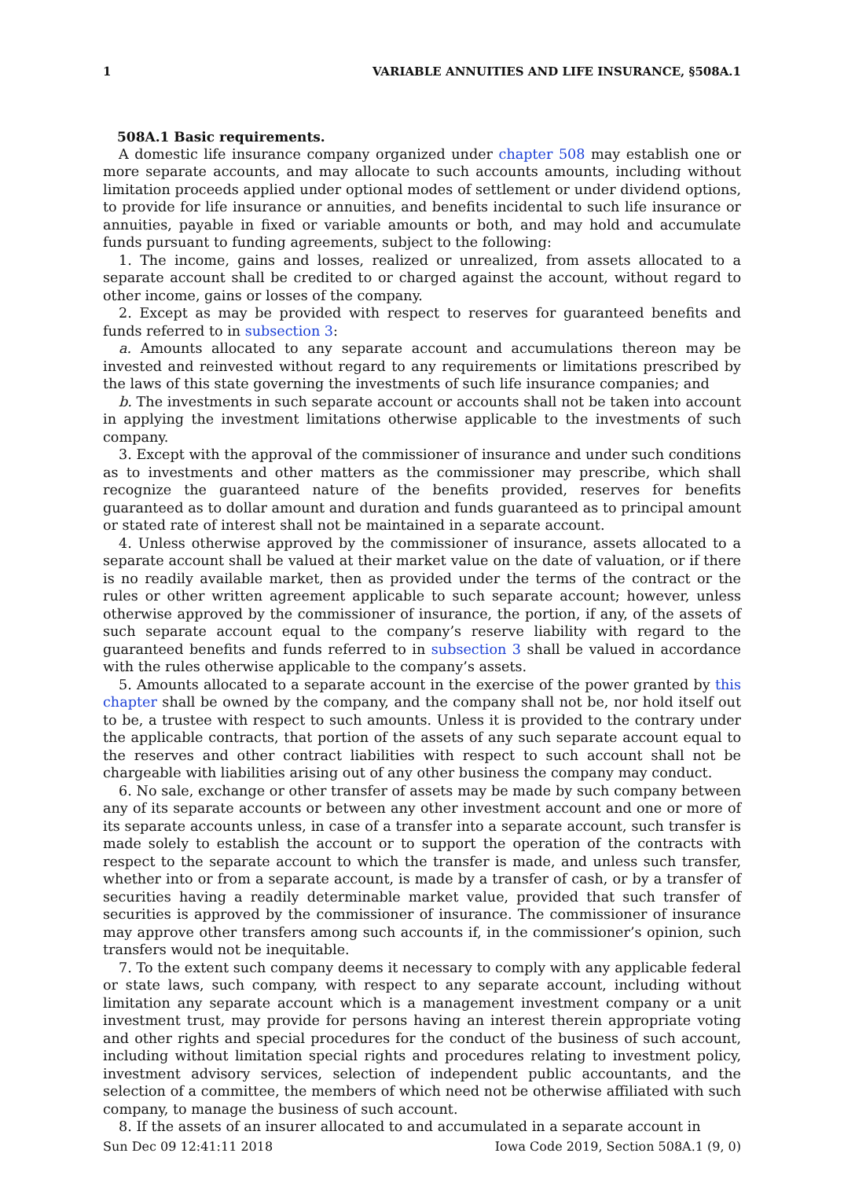1 VARIABLE ANNUITIES AND LIFE INSURANCE, §508A.1
508A.1 Basic requirements.
A domestic life insurance company organized under chapter 508 may establish one or more separate accounts, and may allocate to such accounts amounts, including without limitation proceeds applied under optional modes of settlement or under dividend options, to provide for life insurance or annuities, and benefits incidental to such life insurance or annuities, payable in fixed or variable amounts or both, and may hold and accumulate funds pursuant to funding agreements, subject to the following:
1. The income, gains and losses, realized or unrealized, from assets allocated to a separate account shall be credited to or charged against the account, without regard to other income, gains or losses of the company.
2. Except as may be provided with respect to reserves for guaranteed benefits and funds referred to in subsection 3:
a. Amounts allocated to any separate account and accumulations thereon may be invested and reinvested without regard to any requirements or limitations prescribed by the laws of this state governing the investments of such life insurance companies; and
b. The investments in such separate account or accounts shall not be taken into account in applying the investment limitations otherwise applicable to the investments of such company.
3. Except with the approval of the commissioner of insurance and under such conditions as to investments and other matters as the commissioner may prescribe, which shall recognize the guaranteed nature of the benefits provided, reserves for benefits guaranteed as to dollar amount and duration and funds guaranteed as to principal amount or stated rate of interest shall not be maintained in a separate account.
4. Unless otherwise approved by the commissioner of insurance, assets allocated to a separate account shall be valued at their market value on the date of valuation, or if there is no readily available market, then as provided under the terms of the contract or the rules or other written agreement applicable to such separate account; however, unless otherwise approved by the commissioner of insurance, the portion, if any, of the assets of such separate account equal to the company’s reserve liability with regard to the guaranteed benefits and funds referred to in subsection 3 shall be valued in accordance with the rules otherwise applicable to the company’s assets.
5. Amounts allocated to a separate account in the exercise of the power granted by this chapter shall be owned by the company, and the company shall not be, nor hold itself out to be, a trustee with respect to such amounts. Unless it is provided to the contrary under the applicable contracts, that portion of the assets of any such separate account equal to the reserves and other contract liabilities with respect to such account shall not be chargeable with liabilities arising out of any other business the company may conduct.
6. No sale, exchange or other transfer of assets may be made by such company between any of its separate accounts or between any other investment account and one or more of its separate accounts unless, in case of a transfer into a separate account, such transfer is made solely to establish the account or to support the operation of the contracts with respect to the separate account to which the transfer is made, and unless such transfer, whether into or from a separate account, is made by a transfer of cash, or by a transfer of securities having a readily determinable market value, provided that such transfer of securities is approved by the commissioner of insurance. The commissioner of insurance may approve other transfers among such accounts if, in the commissioner’s opinion, such transfers would not be inequitable.
7. To the extent such company deems it necessary to comply with any applicable federal or state laws, such company, with respect to any separate account, including without limitation any separate account which is a management investment company or a unit investment trust, may provide for persons having an interest therein appropriate voting and other rights and special procedures for the conduct of the business of such account, including without limitation special rights and procedures relating to investment policy, investment advisory services, selection of independent public accountants, and the selection of a committee, the members of which need not be otherwise affiliated with such company, to manage the business of such account.
8. If the assets of an insurer allocated to and accumulated in a separate account in
Sun Dec 09 12:41:11 2018 Iowa Code 2019, Section 508A.1 (9, 0)